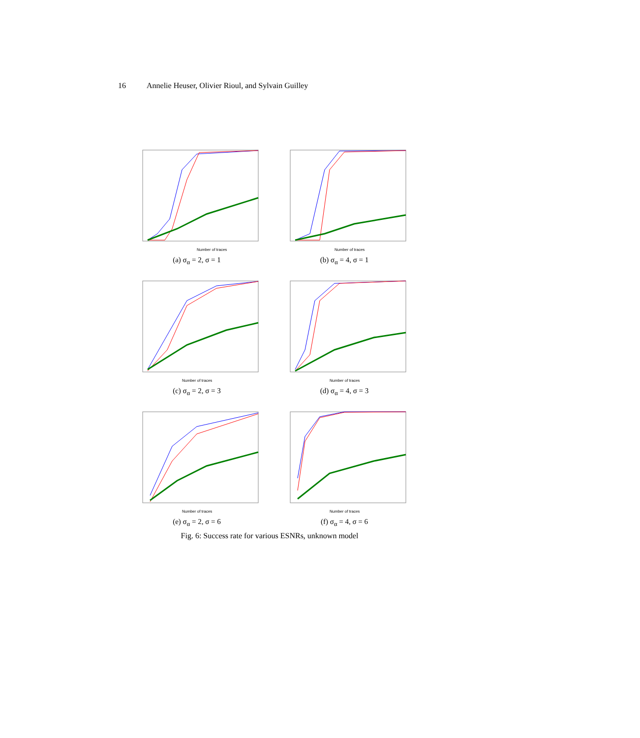16 Annelie Heuser, Olivier Rioul, and Sylvain Guilley
Number of traces
(a) σ<sub>α</sub> = 2, σ = 1
Number of traces
(b) σ<sub>α</sub> = 4, σ = 1
Number of traces
(c) σ<sub>α</sub> = 2, σ = 3
Number of traces
(d) σ<sub>α</sub> = 4, σ = 3
Number of traces
(e) σ<sub>α</sub> = 2, σ = 6
Number of traces
(f) σ<sub>α</sub> = 4, σ = 6
Fig. 6: Success rate for various ESNRs, unknown model